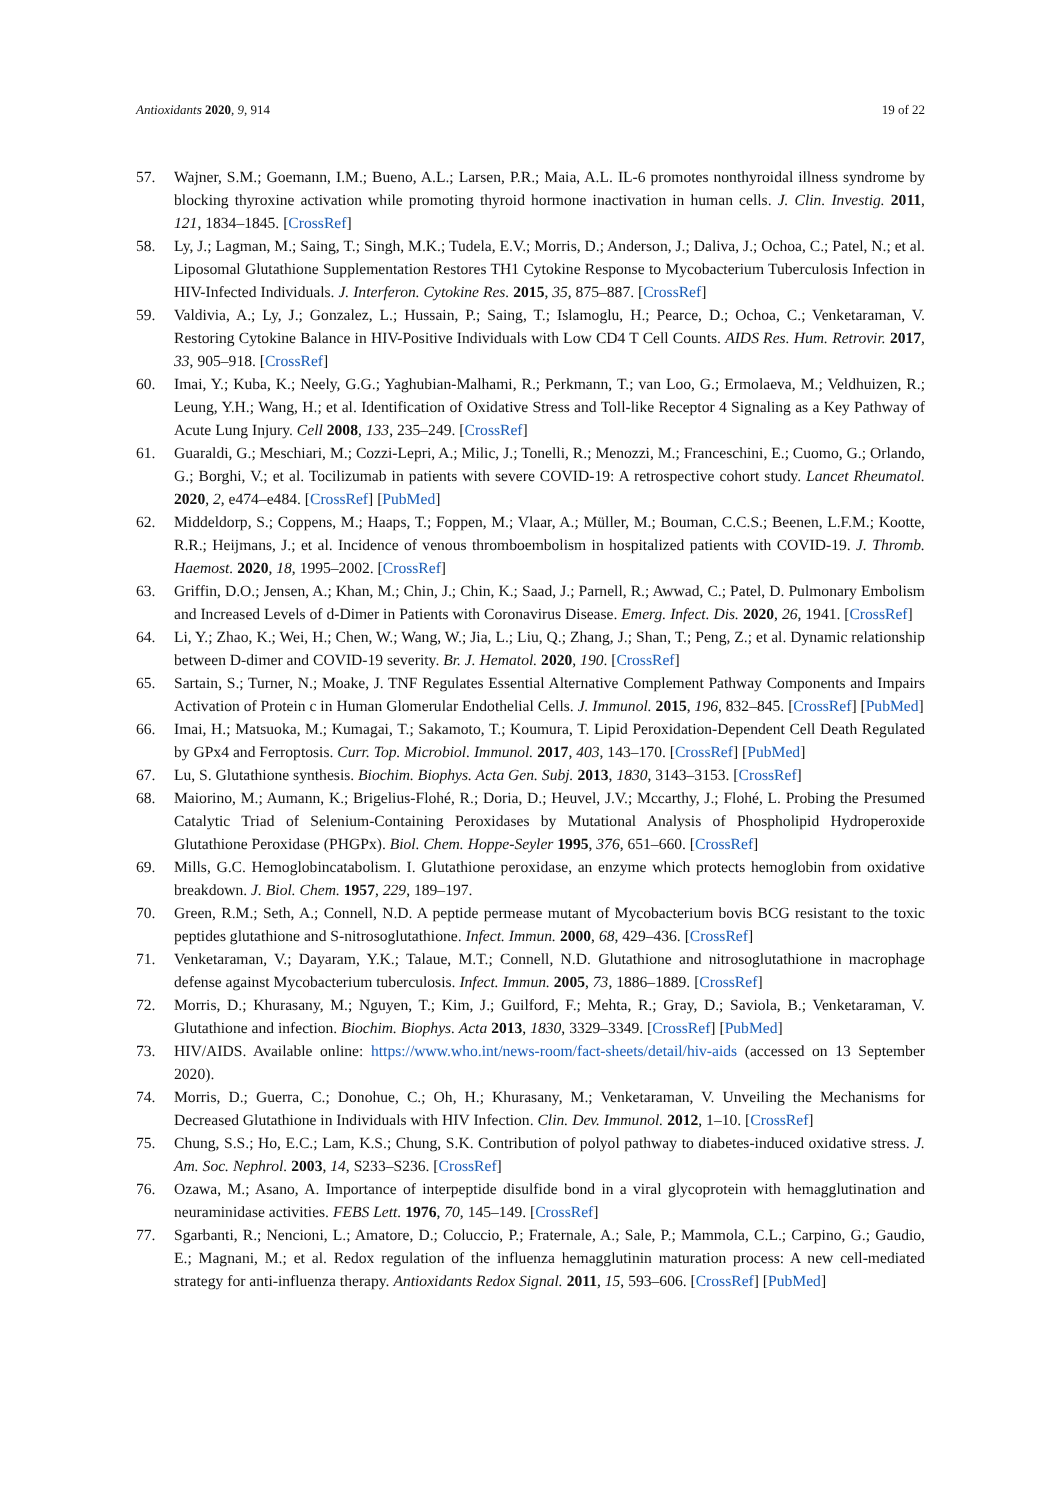Antioxidants 2020, 9, 914 19 of 22
57. Wajner, S.M.; Goemann, I.M.; Bueno, A.L.; Larsen, P.R.; Maia, A.L. IL-6 promotes nonthyroidal illness syndrome by blocking thyroxine activation while promoting thyroid hormone inactivation in human cells. J. Clin. Investig. 2011, 121, 1834–1845. [CrossRef]
58. Ly, J.; Lagman, M.; Saing, T.; Singh, M.K.; Tudela, E.V.; Morris, D.; Anderson, J.; Daliva, J.; Ochoa, C.; Patel, N.; et al. Liposomal Glutathione Supplementation Restores TH1 Cytokine Response to Mycobacterium Tuberculosis Infection in HIV-Infected Individuals. J. Interferon. Cytokine Res. 2015, 35, 875–887. [CrossRef]
59. Valdivia, A.; Ly, J.; Gonzalez, L.; Hussain, P.; Saing, T.; Islamoglu, H.; Pearce, D.; Ochoa, C.; Venketaraman, V. Restoring Cytokine Balance in HIV-Positive Individuals with Low CD4 T Cell Counts. AIDS Res. Hum. Retrovir. 2017, 33, 905–918. [CrossRef]
60. Imai, Y.; Kuba, K.; Neely, G.G.; Yaghubian-Malhami, R.; Perkmann, T.; van Loo, G.; Ermolaeva, M.; Veldhuizen, R.; Leung, Y.H.; Wang, H.; et al. Identification of Oxidative Stress and Toll-like Receptor 4 Signaling as a Key Pathway of Acute Lung Injury. Cell 2008, 133, 235–249. [CrossRef]
61. Guaraldi, G.; Meschiari, M.; Cozzi-Lepri, A.; Milic, J.; Tonelli, R.; Menozzi, M.; Franceschini, E.; Cuomo, G.; Orlando, G.; Borghi, V.; et al. Tocilizumab in patients with severe COVID-19: A retrospective cohort study. Lancet Rheumatol. 2020, 2, e474–e484. [CrossRef] [PubMed]
62. Middeldorp, S.; Coppens, M.; Haaps, T.; Foppen, M.; Vlaar, A.; Müller, M.; Bouman, C.C.S.; Beenen, L.F.M.; Kootte, R.R.; Heijmans, J.; et al. Incidence of venous thromboembolism in hospitalized patients with COVID-19. J. Thromb. Haemost. 2020, 18, 1995–2002. [CrossRef]
63. Griffin, D.O.; Jensen, A.; Khan, M.; Chin, J.; Chin, K.; Saad, J.; Parnell, R.; Awwad, C.; Patel, D. Pulmonary Embolism and Increased Levels of d-Dimer in Patients with Coronavirus Disease. Emerg. Infect. Dis. 2020, 26, 1941. [CrossRef]
64. Li, Y.; Zhao, K.; Wei, H.; Chen, W.; Wang, W.; Jia, L.; Liu, Q.; Zhang, J.; Shan, T.; Peng, Z.; et al. Dynamic relationship between D-dimer and COVID-19 severity. Br. J. Hematol. 2020, 190. [CrossRef]
65. Sartain, S.; Turner, N.; Moake, J. TNF Regulates Essential Alternative Complement Pathway Components and Impairs Activation of Protein c in Human Glomerular Endothelial Cells. J. Immunol. 2015, 196, 832–845. [CrossRef] [PubMed]
66. Imai, H.; Matsuoka, M.; Kumagai, T.; Sakamoto, T.; Koumura, T. Lipid Peroxidation-Dependent Cell Death Regulated by GPx4 and Ferroptosis. Curr. Top. Microbiol. Immunol. 2017, 403, 143–170. [CrossRef] [PubMed]
67. Lu, S. Glutathione synthesis. Biochim. Biophys. Acta Gen. Subj. 2013, 1830, 3143–3153. [CrossRef]
68. Maiorino, M.; Aumann, K.; Brigelius-Flohé, R.; Doria, D.; Heuvel, J.V.; Mccarthy, J.; Flohé, L. Probing the Presumed Catalytic Triad of Selenium-Containing Peroxidases by Mutational Analysis of Phospholipid Hydroperoxide Glutathione Peroxidase (PHGPx). Biol. Chem. Hoppe-Seyler 1995, 376, 651–660. [CrossRef]
69. Mills, G.C. Hemoglobincatabolism. I. Glutathione peroxidase, an enzyme which protects hemoglobin from oxidative breakdown. J. Biol. Chem. 1957, 229, 189–197.
70. Green, R.M.; Seth, A.; Connell, N.D. A peptide permease mutant of Mycobacterium bovis BCG resistant to the toxic peptides glutathione and S-nitrosoglutathione. Infect. Immun. 2000, 68, 429–436. [CrossRef]
71. Venketaraman, V.; Dayaram, Y.K.; Talaue, M.T.; Connell, N.D. Glutathione and nitrosoglutathione in macrophage defense against Mycobacterium tuberculosis. Infect. Immun. 2005, 73, 1886–1889. [CrossRef]
72. Morris, D.; Khurasany, M.; Nguyen, T.; Kim, J.; Guilford, F.; Mehta, R.; Gray, D.; Saviola, B.; Venketaraman, V. Glutathione and infection. Biochim. Biophys. Acta 2013, 1830, 3329–3349. [CrossRef] [PubMed]
73. HIV/AIDS. Available online: https://www.who.int/news-room/fact-sheets/detail/hiv-aids (accessed on 13 September 2020).
74. Morris, D.; Guerra, C.; Donohue, C.; Oh, H.; Khurasany, M.; Venketaraman, V. Unveiling the Mechanisms for Decreased Glutathione in Individuals with HIV Infection. Clin. Dev. Immunol. 2012, 1–10. [CrossRef]
75. Chung, S.S.; Ho, E.C.; Lam, K.S.; Chung, S.K. Contribution of polyol pathway to diabetes-induced oxidative stress. J. Am. Soc. Nephrol. 2003, 14, S233–S236. [CrossRef]
76. Ozawa, M.; Asano, A. Importance of interpeptide disulfide bond in a viral glycoprotein with hemagglutination and neuraminidase activities. FEBS Lett. 1976, 70, 145–149. [CrossRef]
77. Sgarbanti, R.; Nencioni, L.; Amatore, D.; Coluccio, P.; Fraternale, A.; Sale, P.; Mammola, C.L.; Carpino, G.; Gaudio, E.; Magnani, M.; et al. Redox regulation of the influenza hemagglutinin maturation process: A new cell-mediated strategy for anti-influenza therapy. Antioxidants Redox Signal. 2011, 15, 593–606. [CrossRef] [PubMed]